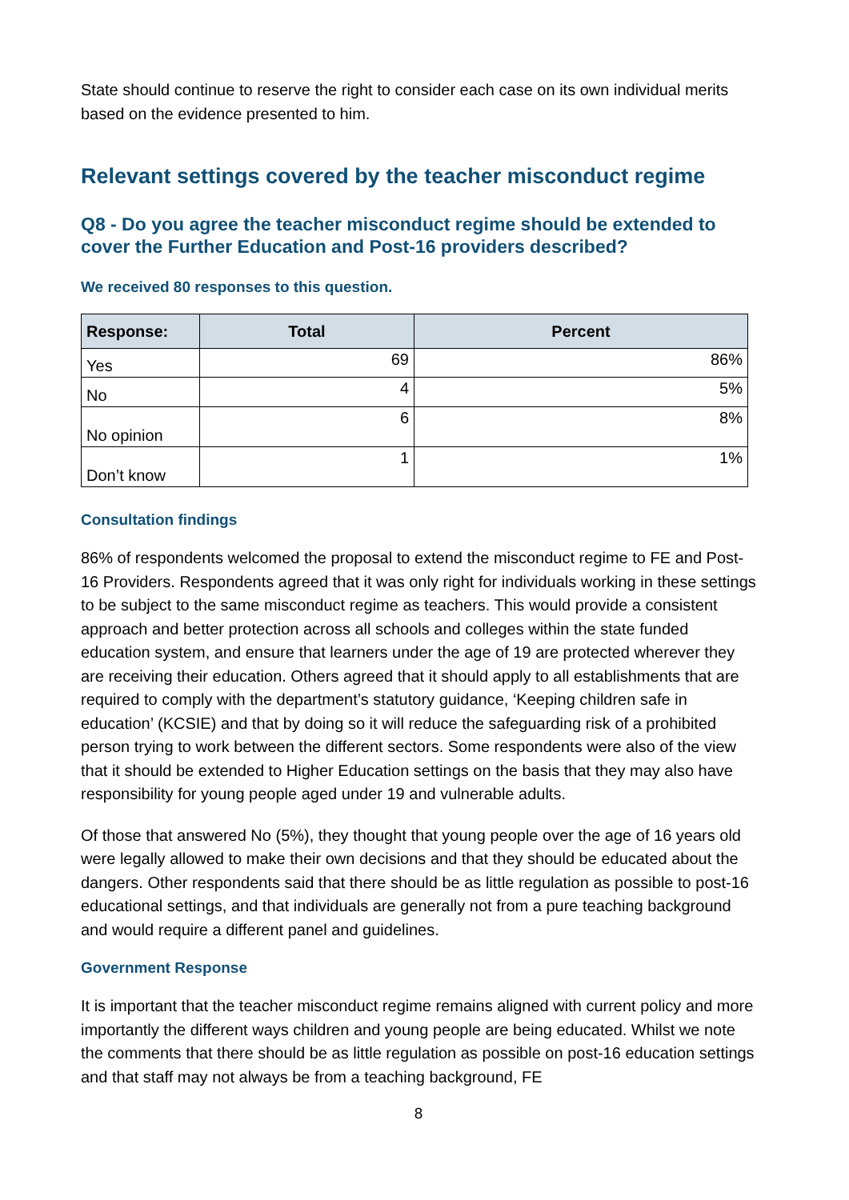State should continue to reserve the right to consider each case on its own individual merits based on the evidence presented to him.
Relevant settings covered by the teacher misconduct regime
Q8 - Do you agree the teacher misconduct regime should be extended to cover the Further Education and Post-16 providers described?
We received 80 responses to this question.
| Response: | Total | Percent |
| --- | --- | --- |
| Yes | 69 | 86% |
| No | 4 | 5% |
| No opinion | 6 | 8% |
| Don’t know | 1 | 1% |
Consultation findings
86% of respondents welcomed the proposal to extend the misconduct regime to FE and Post-16 Providers. Respondents agreed that it was only right for individuals working in these settings to be subject to the same misconduct regime as teachers. This would provide a consistent approach and better protection across all schools and colleges within the state funded education system, and ensure that learners under the age of 19 are protected wherever they are receiving their education. Others agreed that it should apply to all establishments that are required to comply with the department’s statutory guidance, ‘Keeping children safe in education’ (KCSIE) and that by doing so it will reduce the safeguarding risk of a prohibited person trying to work between the different sectors. Some respondents were also of the view that it should be extended to Higher Education settings on the basis that they may also have responsibility for young people aged under 19 and vulnerable adults.
Of those that answered No (5%), they thought that young people over the age of 16 years old were legally allowed to make their own decisions and that they should be educated about the dangers. Other respondents said that there should be as little regulation as possible to post-16 educational settings, and that individuals are generally not from a pure teaching background and would require a different panel and guidelines.
Government Response
It is important that the teacher misconduct regime remains aligned with current policy and more importantly the different ways children and young people are being educated. Whilst we note the comments that there should be as little regulation as possible on post-16 education settings and that staff may not always be from a teaching background, FE
8